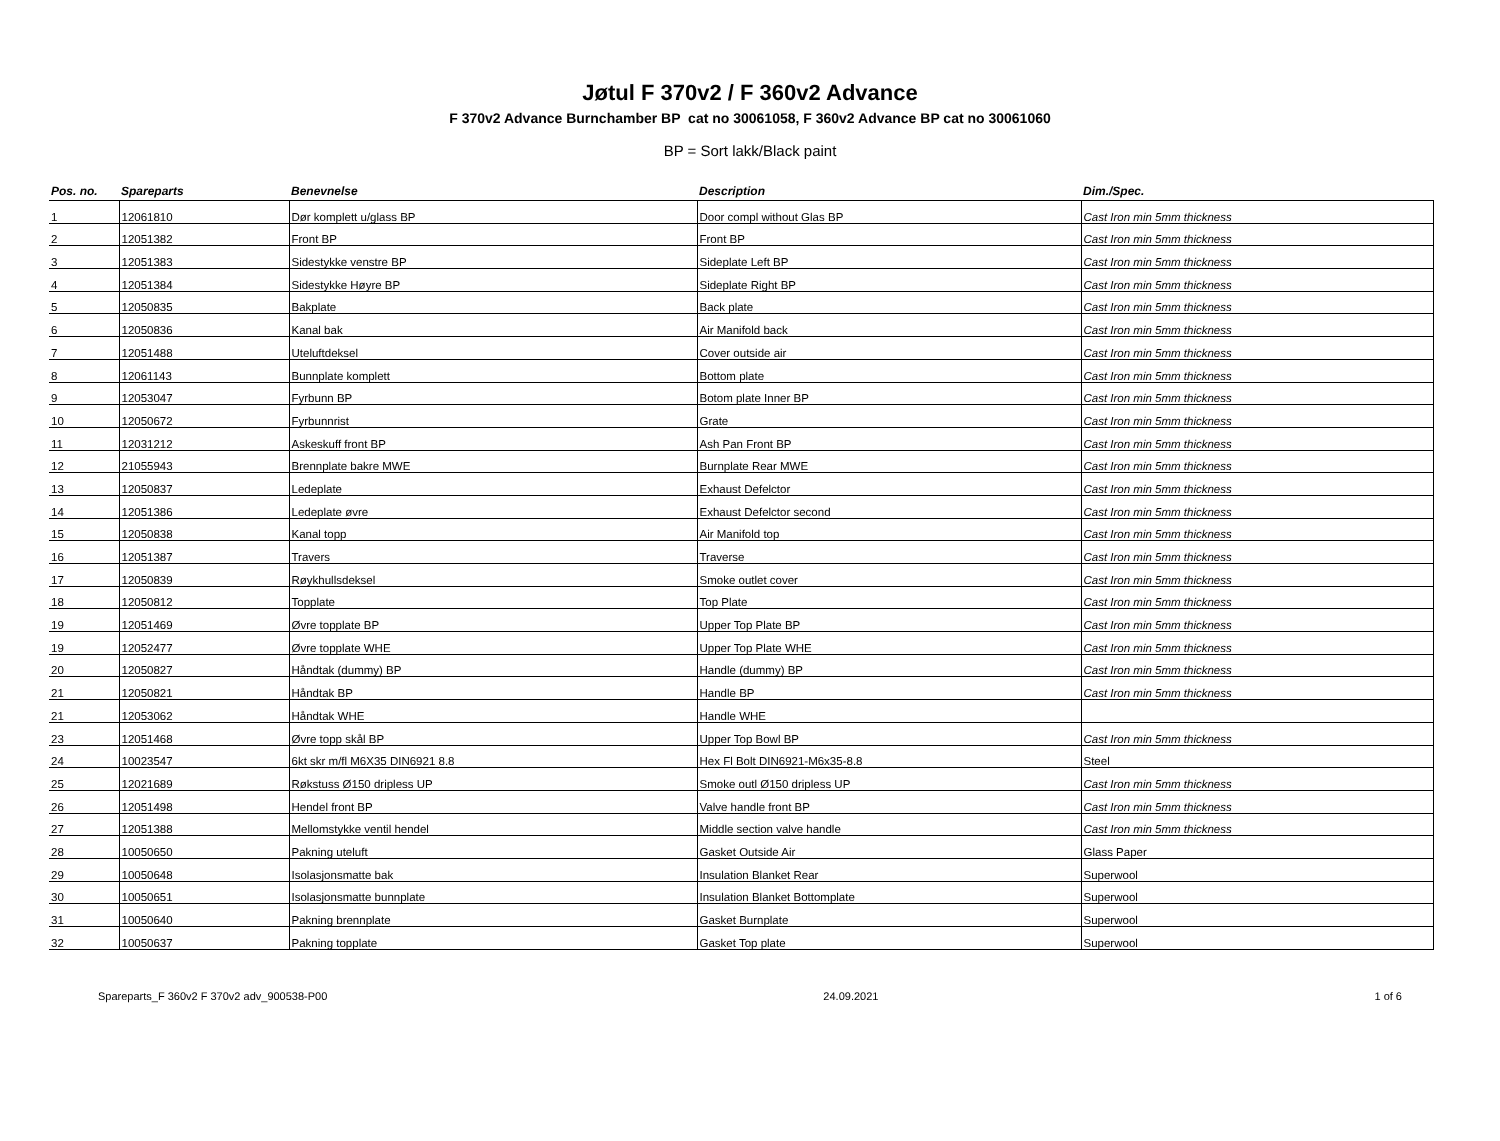Jøtul F 370v2 / F 360v2 Advance
F 370v2 Advance Burnchamber BP cat no 30061058, F 360v2 Advance BP cat no 30061060
BP = Sort lakk/Black paint
| Pos. no. | Spareparts | Benevnelse | Description | Dim./Spec. |
| --- | --- | --- | --- | --- |
| 1 | 12061810 | Dør komplett u/glass BP | Door compl without Glas BP | Cast Iron min 5mm thickness |
| 2 | 12051382 | Front BP | Front BP | Cast Iron min 5mm thickness |
| 3 | 12051383 | Sidestykke venstre BP | Sideplate Left BP | Cast Iron min 5mm thickness |
| 4 | 12051384 | Sidestykke Høyre BP | Sideplate Right BP | Cast Iron min 5mm thickness |
| 5 | 12050835 | Bakplate | Back plate | Cast Iron min 5mm thickness |
| 6 | 12050836 | Kanal bak | Air Manifold back | Cast Iron min 5mm thickness |
| 7 | 12051488 | Uteluftdeksel | Cover outside air | Cast Iron min 5mm thickness |
| 8 | 12061143 | Bunnplate komplett | Bottom plate | Cast Iron min 5mm thickness |
| 9 | 12053047 | Fyrbunn BP | Botom plate Inner BP | Cast Iron min 5mm thickness |
| 10 | 12050672 | Fyrbunnrist | Grate | Cast Iron min 5mm thickness |
| 11 | 12031212 | Askeskuff front BP | Ash Pan Front BP | Cast Iron min 5mm thickness |
| 12 | 21055943 | Brennplate bakre MWE | Burnplate Rear MWE | Cast Iron min 5mm thickness |
| 13 | 12050837 | Ledeplate | Exhaust Defelctor | Cast Iron min 5mm thickness |
| 14 | 12051386 | Ledeplate øvre | Exhaust Defelctor second | Cast Iron min 5mm thickness |
| 15 | 12050838 | Kanal topp | Air Manifold top | Cast Iron min 5mm thickness |
| 16 | 12051387 | Travers | Traverse | Cast Iron min 5mm thickness |
| 17 | 12050839 | Røykhullsdeksel | Smoke outlet cover | Cast Iron min 5mm thickness |
| 18 | 12050812 | Topplate | Top Plate | Cast Iron min 5mm thickness |
| 19 | 12051469 | Øvre topplate BP | Upper Top Plate BP | Cast Iron min 5mm thickness |
| 19 | 12052477 | Øvre topplate WHE | Upper Top Plate WHE | Cast Iron min 5mm thickness |
| 20 | 12050827 | Håndtak (dummy) BP | Handle (dummy) BP | Cast Iron min 5mm thickness |
| 21 | 12050821 | Håndtak BP | Handle BP | Cast Iron min 5mm thickness |
| 21 | 12053062 | Håndtak WHE | Handle WHE | |
| 23 | 12051468 | Øvre topp skål BP | Upper Top Bowl BP | Cast Iron min 5mm thickness |
| 24 | 10023547 | 6kt skr m/fl M6X35 DIN6921 8.8 | Hex Fl Bolt DIN6921-M6x35-8.8 | Steel |
| 25 | 12021689 | Røkstuss Ø150 dripless UP | Smoke outl Ø150 dripless UP | Cast Iron min 5mm thickness |
| 26 | 12051498 | Hendel front BP | Valve handle front BP | Cast Iron min 5mm thickness |
| 27 | 12051388 | Mellomstykke ventil hendel | Middle section valve handle | Cast Iron min 5mm thickness |
| 28 | 10050650 | Pakning uteluft | Gasket Outside Air | Glass Paper |
| 29 | 10050648 | Isolasjonsmatte bak | Insulation Blanket Rear | Superwool |
| 30 | 10050651 | Isolasjonsmatte bunnplate | Insulation Blanket Bottomplate | Superwool |
| 31 | 10050640 | Pakning brennplate | Gasket Burnplate | Superwool |
| 32 | 10050637 | Pakning topplate | Gasket Top plate | Superwool |
Spareparts_F 360v2 F 370v2 adv_900538-P00 24.09.2021 1 of 6